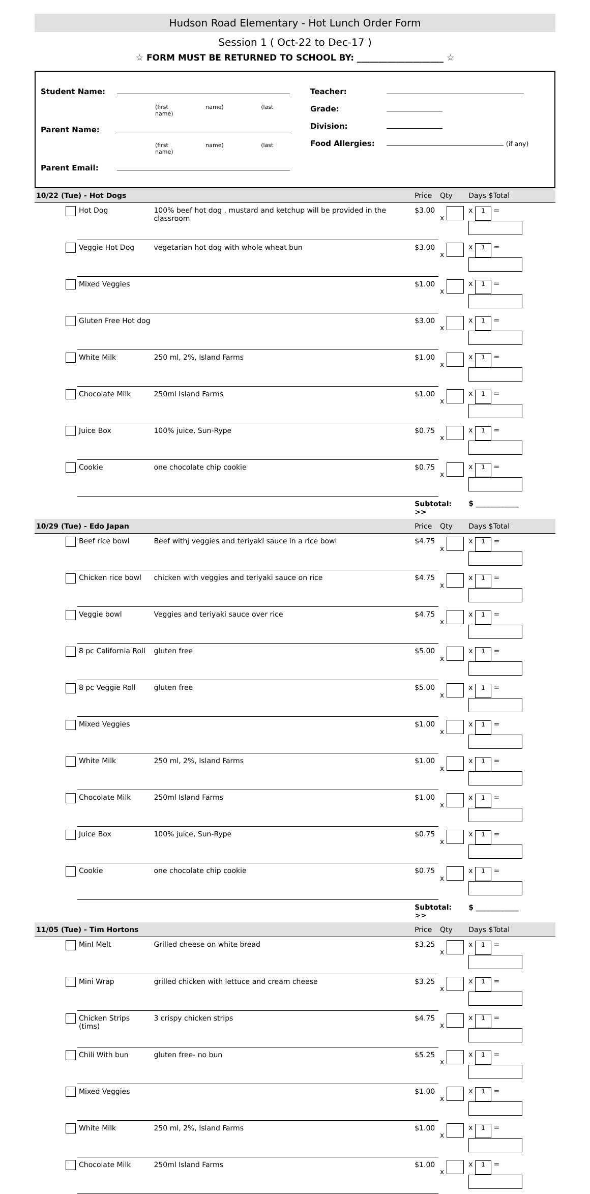Hudson Road Elementary - Hot Lunch Order Form
Session 1 ( Oct-22 to Dec-17 )
☆ FORM MUST BE RETURNED TO SCHOOL BY: ____________________ ☆
Student Name:
(first name) (last name)
Parent Name:
(first name) (last name)
Parent Email:
Teacher:
Grade:
Division:
Food Allergies: (if any)
| 10/22 (Tue) - Hot Dogs | | | Price | Qty | Days $Total |
| --- | --- | --- | --- | --- | --- |
| | Hot Dog | 100% beef hot dog , mustard and ketchup will be provided in the classroom | $3.00 | x | x 1 = |
| | Veggie Hot Dog | vegetarian hot dog with whole wheat bun | $3.00 | x | x 1 = |
| | Mixed Veggies | | $1.00 | x | x 1 = |
| | Gluten Free Hot dog | | $3.00 | x | x 1 = |
| | White Milk | 250 ml, 2%, Island Farms | $1.00 | x | x 1 = |
| | Chocolate Milk | 250ml Island Farms | $1.00 | x | x 1 = |
| | Juice Box | 100% juice, Sun-Rype | $0.75 | x | x 1 = |
| | Cookie | one chocolate chip cookie | $0.75 | x | x 1 = |
| | | | Subtotal: >> | | $ ____________ |
| 10/29 (Tue) - Edo Japan | | | Price | Qty | Days $Total |
| | Beef rice bowl | Beef withj veggies and teriyaki sauce in a rice bowl | $4.75 | x | x 1 = |
| | Chicken rice bowl | chicken with veggies and teriyaki sauce on rice | $4.75 | x | x 1 = |
| | Veggie bowl | Veggies and teriyaki sauce over rice | $4.75 | x | x 1 = |
| | 8 pc California Roll | gluten free | $5.00 | x | x 1 = |
| | 8 pc Veggie Roll | gluten free | $5.00 | x | x 1 = |
| | Mixed Veggies | | $1.00 | x | x 1 = |
| | White Milk | 250 ml, 2%, Island Farms | $1.00 | x | x 1 = |
| | Chocolate Milk | 250ml Island Farms | $1.00 | x | x 1 = |
| | Juice Box | 100% juice, Sun-Rype | $0.75 | x | x 1 = |
| | Cookie | one chocolate chip cookie | $0.75 | x | x 1 = |
| | | | Subtotal: >> | | $ ____________ |
| 11/05 (Tue) - Tim Hortons | | | Price | Qty | Days $Total |
| | MinI Melt | Grilled cheese on white bread | $3.25 | x | x 1 = |
| | Mini Wrap | grilled chicken with lettuce and cream cheese | $3.25 | x | x 1 = |
| | Chicken Strips (tims) | 3 crispy chicken strips | $4.75 | x | x 1 = |
| | Chili With bun | gluten free- no bun | $5.25 | x | x 1 = |
| | Mixed Veggies | | $1.00 | x | x 1 = |
| | White Milk | 250 ml, 2%, Island Farms | $1.00 | x | x 1 = |
| | Chocolate Milk | 250ml Island Farms | $1.00 | x | x 1 = |